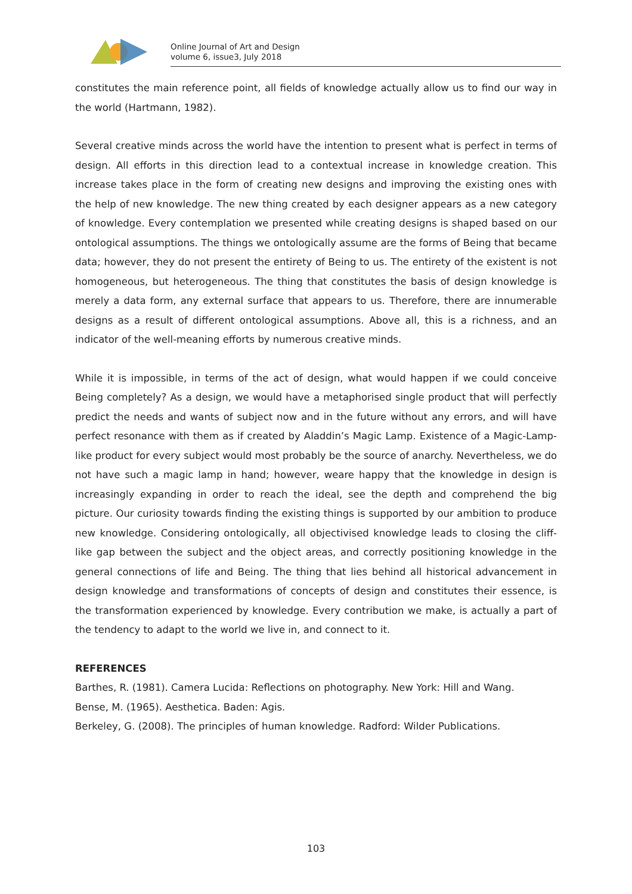Online Journal of Art and Design
volume 6, issue3, July 2018
constitutes the main reference point, all fields of knowledge actually allow us to find our way in the world (Hartmann, 1982).
Several creative minds across the world have the intention to present what is perfect in terms of design. All efforts in this direction lead to a contextual increase in knowledge creation. This increase takes place in the form of creating new designs and improving the existing ones with the help of new knowledge. The new thing created by each designer appears as a new category of knowledge. Every contemplation we presented while creating designs is shaped based on our ontological assumptions. The things we ontologically assume are the forms of Being that became data; however, they do not present the entirety of Being to us. The entirety of the existent is not homogeneous, but heterogeneous. The thing that constitutes the basis of design knowledge is merely a data form, any external surface that appears to us. Therefore, there are innumerable designs as a result of different ontological assumptions. Above all, this is a richness, and an indicator of the well-meaning efforts by numerous creative minds.
While it is impossible, in terms of the act of design, what would happen if we could conceive Being completely? As a design, we would have a metaphorised single product that will perfectly predict the needs and wants of subject now and in the future without any errors, and will have perfect resonance with them as if created by Aladdin’s Magic Lamp. Existence of a Magic-Lamp-like product for every subject would most probably be the source of anarchy. Nevertheless, we do not have such a magic lamp in hand; however, weare happy that the knowledge in design is increasingly expanding in order to reach the ideal, see the depth and comprehend the big picture. Our curiosity towards finding the existing things is supported by our ambition to produce new knowledge. Considering ontologically, all objectivised knowledge leads to closing the cliff-like gap between the subject and the object areas, and correctly positioning knowledge in the general connections of life and Being. The thing that lies behind all historical advancement in design knowledge and transformations of concepts of design and constitutes their essence, is the transformation experienced by knowledge. Every contribution we make, is actually a part of the tendency to adapt to the world we live in, and connect to it.
REFERENCES
Barthes, R. (1981). Camera Lucida: Reflections on photography. New York: Hill and Wang.
Bense, M. (1965). Aesthetica. Baden: Agis.
Berkeley, G. (2008). The principles of human knowledge. Radford: Wilder Publications.
103